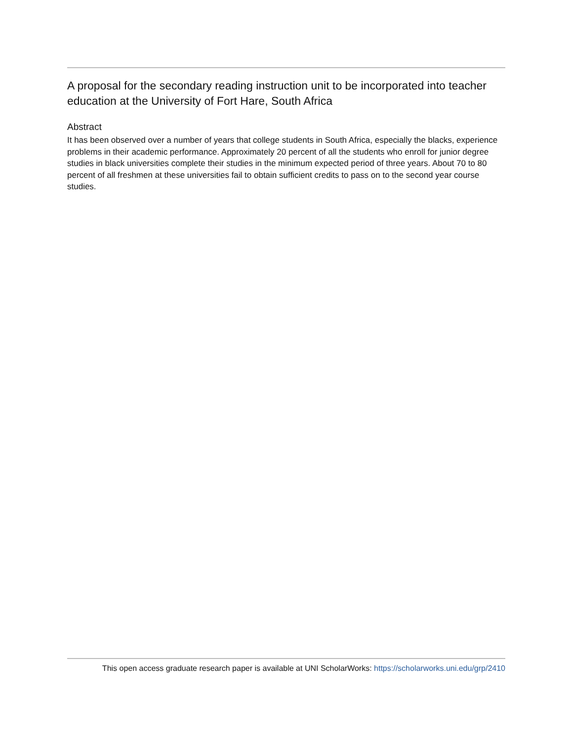A proposal for the secondary reading instruction unit to be incorporated into teacher education at the University of Fort Hare, South Africa
Abstract
It has been observed over a number of years that college students in South Africa, especially the blacks, experience problems in their academic performance. Approximately 20 percent of all the students who enroll for junior degree studies in black universities complete their studies in the minimum expected period of three years. About 70 to 80 percent of all freshmen at these universities fail to obtain sufficient credits to pass on to the second year course studies.
This open access graduate research paper is available at UNI ScholarWorks: https://scholarworks.uni.edu/grp/2410